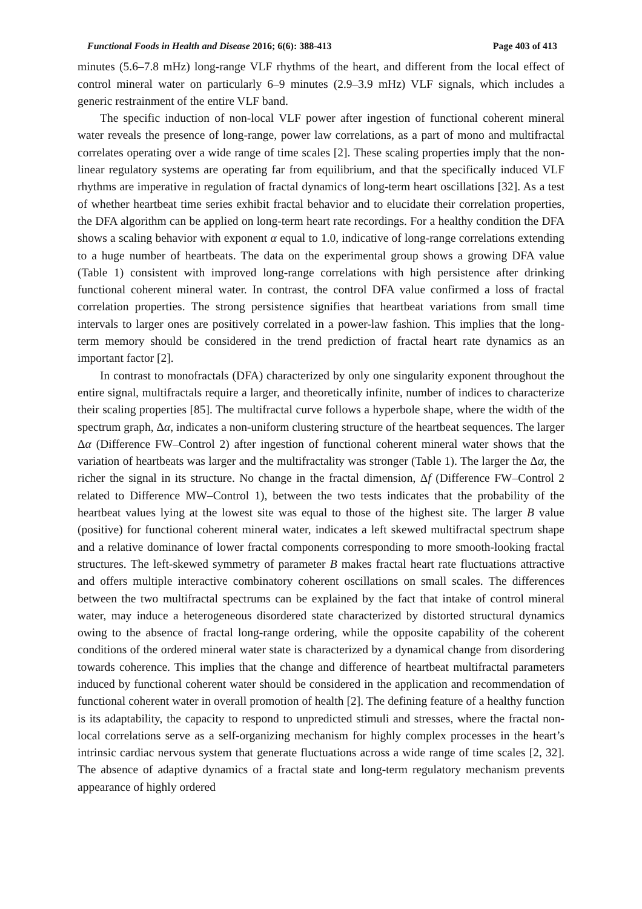Functional Foods in Health and Disease 2016; 6(6): 388-413 Page 403 of 413
minutes (5.6–7.8 mHz) long-range VLF rhythms of the heart, and different from the local effect of control mineral water on particularly 6–9 minutes (2.9–3.9 mHz) VLF signals, which includes a generic restrainment of the entire VLF band.
The specific induction of non-local VLF power after ingestion of functional coherent mineral water reveals the presence of long-range, power law correlations, as a part of mono and multifractal correlates operating over a wide range of time scales [2]. These scaling properties imply that the non-linear regulatory systems are operating far from equilibrium, and that the specifically induced VLF rhythms are imperative in regulation of fractal dynamics of long-term heart oscillations [32]. As a test of whether heartbeat time series exhibit fractal behavior and to elucidate their correlation properties, the DFA algorithm can be applied on long-term heart rate recordings. For a healthy condition the DFA shows a scaling behavior with exponent α equal to 1.0, indicative of long-range correlations extending to a huge number of heartbeats. The data on the experimental group shows a growing DFA value (Table 1) consistent with improved long-range correlations with high persistence after drinking functional coherent mineral water. In contrast, the control DFA value confirmed a loss of fractal correlation properties. The strong persistence signifies that heartbeat variations from small time intervals to larger ones are positively correlated in a power-law fashion. This implies that the long-term memory should be considered in the trend prediction of fractal heart rate dynamics as an important factor [2].
In contrast to monofractals (DFA) characterized by only one singularity exponent throughout the entire signal, multifractals require a larger, and theoretically infinite, number of indices to characterize their scaling properties [85]. The multifractal curve follows a hyperbole shape, where the width of the spectrum graph, Δα, indicates a non-uniform clustering structure of the heartbeat sequences. The larger Δα (Difference FW–Control 2) after ingestion of functional coherent mineral water shows that the variation of heartbeats was larger and the multifractality was stronger (Table 1). The larger the Δα, the richer the signal in its structure. No change in the fractal dimension, Δf (Difference FW–Control 2 related to Difference MW–Control 1), between the two tests indicates that the probability of the heartbeat values lying at the lowest site was equal to those of the highest site. The larger B value (positive) for functional coherent mineral water, indicates a left skewed multifractal spectrum shape and a relative dominance of lower fractal components corresponding to more smooth-looking fractal structures. The left-skewed symmetry of parameter B makes fractal heart rate fluctuations attractive and offers multiple interactive combinatory coherent oscillations on small scales. The differences between the two multifractal spectrums can be explained by the fact that intake of control mineral water, may induce a heterogeneous disordered state characterized by distorted structural dynamics owing to the absence of fractal long-range ordering, while the opposite capability of the coherent conditions of the ordered mineral water state is characterized by a dynamical change from disordering towards coherence. This implies that the change and difference of heartbeat multifractal parameters induced by functional coherent water should be considered in the application and recommendation of functional coherent water in overall promotion of health [2]. The defining feature of a healthy function is its adaptability, the capacity to respond to unpredicted stimuli and stresses, where the fractal non-local correlations serve as a self-organizing mechanism for highly complex processes in the heart’s intrinsic cardiac nervous system that generate fluctuations across a wide range of time scales [2, 32]. The absence of adaptive dynamics of a fractal state and long-term regulatory mechanism prevents appearance of highly ordered